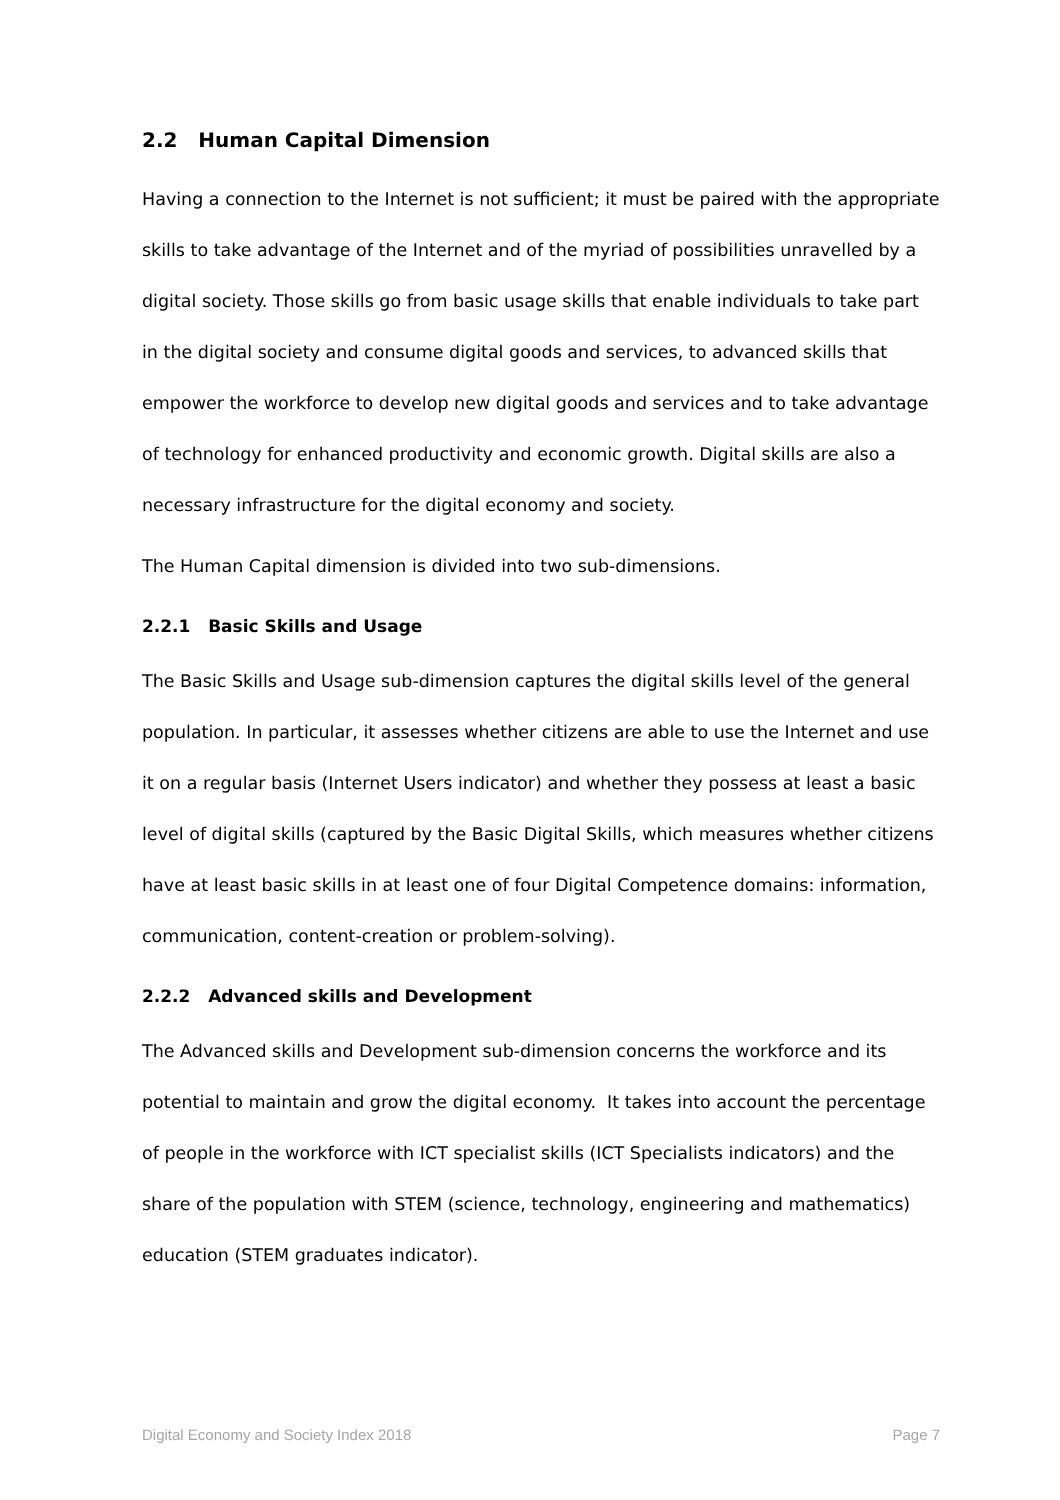2.2 Human Capital Dimension
Having a connection to the Internet is not sufficient; it must be paired with the appropriate skills to take advantage of the Internet and of the myriad of possibilities unravelled by a digital society. Those skills go from basic usage skills that enable individuals to take part in the digital society and consume digital goods and services, to advanced skills that empower the workforce to develop new digital goods and services and to take advantage of technology for enhanced productivity and economic growth. Digital skills are also a necessary infrastructure for the digital economy and society.
The Human Capital dimension is divided into two sub-dimensions.
2.2.1 Basic Skills and Usage
The Basic Skills and Usage sub-dimension captures the digital skills level of the general population. In particular, it assesses whether citizens are able to use the Internet and use it on a regular basis (Internet Users indicator) and whether they possess at least a basic level of digital skills (captured by the Basic Digital Skills, which measures whether citizens have at least basic skills in at least one of four Digital Competence domains: information, communication, content-creation or problem-solving).
2.2.2 Advanced skills and Development
The Advanced skills and Development sub-dimension concerns the workforce and its potential to maintain and grow the digital economy. It takes into account the percentage of people in the workforce with ICT specialist skills (ICT Specialists indicators) and the share of the population with STEM (science, technology, engineering and mathematics) education (STEM graduates indicator).
Digital Economy and Society Index 2018 Page 7